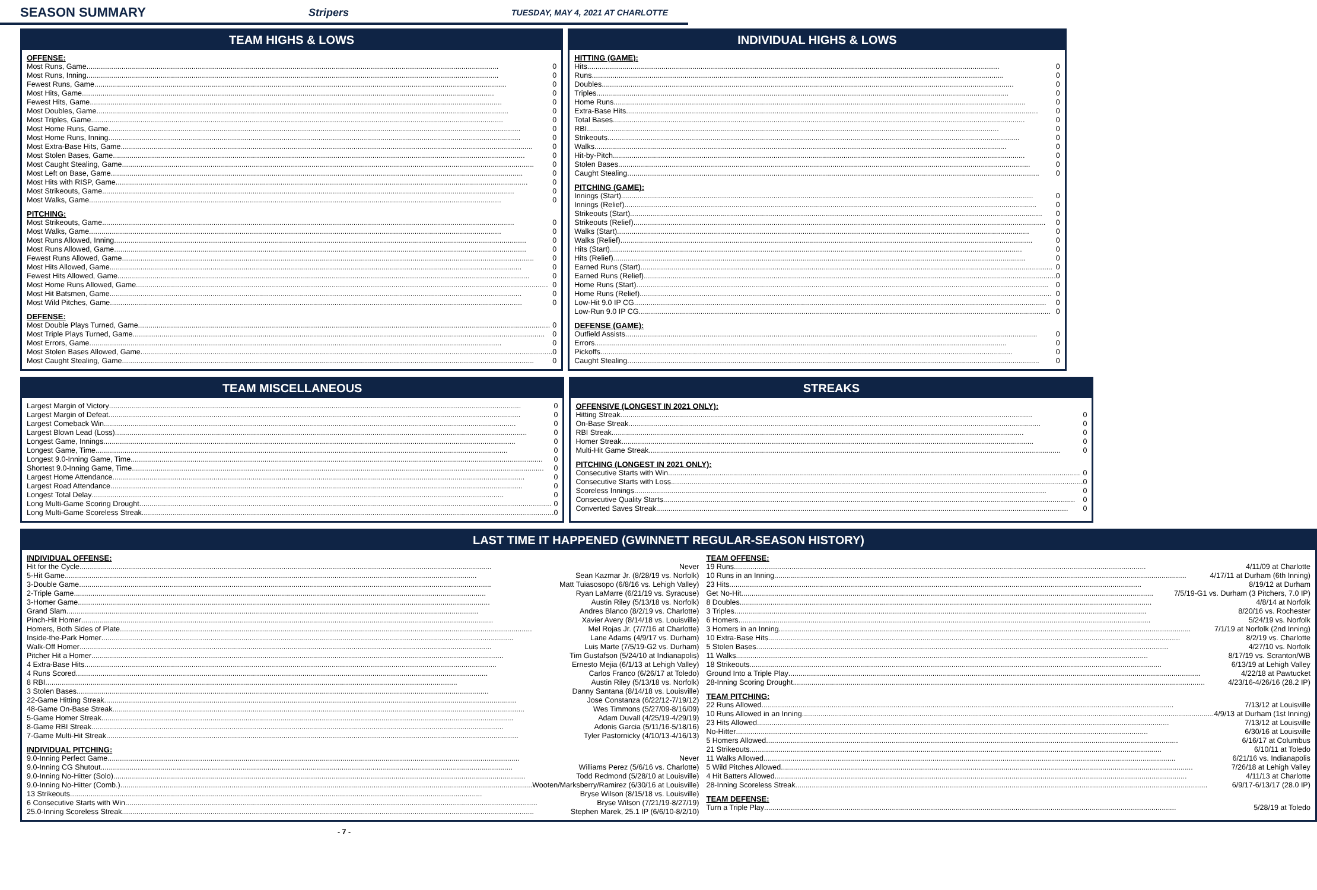SEASON SUMMARY
Stripers TUESDAY, MAY 4, 2021 AT CHARLOTTE
TEAM HIGHS & LOWS
OFFENSE:
Most Runs, Game 0
Most Runs, Inning 0
Fewest Runs, Game 0
Most Hits, Game 0
Fewest Hits, Game 0
Most Doubles, Game 0
Most Triples, Game 0
Most Home Runs, Game 0
Most Home Runs, Inning 0
Most Extra-Base Hits, Game 0
Most Stolen Bases, Game 0
Most Caught Stealing, Game 0
Most Left on Base, Game 0
Most Hits with RISP, Game 0
Most Strikeouts, Game 0
Most Walks, Game 0
PITCHING:
Most Strikeouts, Game 0
Most Walks, Game 0
Most Runs Allowed, Inning 0
Most Runs Allowed, Game 0
Fewest Runs Allowed, Game 0
Most Hits Allowed, Game 0
Fewest Hits Allowed, Game 0
Most Home Runs Allowed, Game 0
Most Hit Batsmen, Game 0
Most Wild Pitches, Game 0
DEFENSE:
Most Double Plays Turned, Game 0
Most Triple Plays Turned, Game 0
Most Errors, Game 0
Most Stolen Bases Allowed, Game 0
Most Caught Stealing, Game 0
INDIVIDUAL HIGHS & LOWS
HITTING (GAME):
Hits 0
Runs 0
Doubles 0
Triples 0
Home Runs 0
Extra-Base Hits 0
Total Bases 0
RBI 0
Strikeouts 0
Walks 0
Hit-by-Pitch 0
Stolen Bases 0
Caught Stealing 0
PITCHING (GAME):
Innings (Start) 0
Innings (Relief) 0
Strikeouts (Start) 0
Strikeouts (Relief) 0
Walks (Start) 0
Walks (Relief) 0
Hits (Start) 0
Hits (Relief) 0
Earned Runs (Start) 0
Earned Runs (Relief) 0
Home Runs (Start) 0
Home Runs (Relief) 0
Low-Hit 9.0 IP CG 0
Low-Run 9.0 IP CG 0
DEFENSE (GAME):
Outfield Assists 0
Errors 0
Pickoffs 0
Caught Stealing 0
TEAM MISCELLANEOUS
Largest Margin of Victory 0
Largest Margin of Defeat 0
Largest Comeback Win 0
Largest Blown Lead (Loss) 0
Longest Game, Innings 0
Longest Game, Time 0
Longest 9.0-Inning Game, Time 0
Shortest 9.0-Inning Game, Time 0
Largest Home Attendance 0
Largest Road Attendance 0
Longest Total Delay 0
Long Multi-Game Scoring Drought 0
Long Multi-Game Scoreless Streak 0
STREAKS
OFFENSIVE (LONGEST IN 2021 ONLY):
Hitting Streak 0
On-Base Streak 0
RBI Streak 0
Homer Streak 0
Multi-Hit Game Streak 0
PITCHING (LONGEST IN 2021 ONLY):
Consecutive Starts with Win 0
Consecutive Starts with Loss 0
Scoreless Innings 0
Consecutive Quality Starts 0
Converted Saves Streak 0
LAST TIME IT HAPPENED (GWINNETT REGULAR-SEASON HISTORY)
INDIVIDUAL OFFENSE:
Hit for the Cycle Never
5-Hit Game Sean Kazmar Jr. (8/28/19 vs. Norfolk)
3-Double Game Matt Tuiasosopo (6/8/16 vs. Lehigh Valley)
2-Triple Game Ryan LaMarre (6/21/19 vs. Syracuse)
3-Homer Game Austin Riley (5/13/18 vs. Norfolk)
Grand Slam Andres Blanco (8/2/19 vs. Charlotte)
Pinch-Hit Homer Xavier Avery (8/14/18 vs. Louisville)
Homers, Both Sides of Plate Mel Rojas Jr. (7/7/16 at Charlotte)
Inside-the-Park Homer Lane Adams (4/9/17 vs. Durham)
Walk-Off Homer Luis Marte (7/5/19-G2 vs. Durham)
Pitcher Hit a Homer Tim Gustafson (5/24/10 at Indianapolis)
4 Extra-Base Hits Ernesto Mejia (6/1/13 at Lehigh Valley)
4 Runs Scored Carlos Franco (6/26/17 at Toledo)
8 RBI Austin Riley (5/13/18 vs. Norfolk)
3 Stolen Bases Danny Santana (8/14/18 vs. Louisville)
22-Game Hitting Streak Jose Constanza (6/22/12-7/19/12)
48-Game On-Base Streak Wes Timmons (5/27/09-8/16/09)
5-Game Homer Streak Adam Duvall (4/25/19-4/29/19)
8-Game RBI Streak Adonis Garcia (5/11/16-5/18/16)
7-Game Multi-Hit Streak Tyler Pastornicky (4/10/13-4/16/13)
INDIVIDUAL PITCHING:
9.0-Inning Perfect Game Never
9.0-Inning CG Shutout Williams Perez (5/6/16 vs. Charlotte)
9.0-Inning No-Hitter (Solo) Todd Redmond (5/28/10 at Louisville)
9.0-Inning No-Hitter (Comb.) Wooten/Marksberry/Ramirez (6/30/16 at Louisville)
13 Strikeouts Bryse Wilson (8/15/18 vs. Louisville)
6 Consecutive Starts with Win Bryse Wilson (7/21/19-8/27/19)
25.0-Inning Scoreless Streak Stephen Marek, 25.1 IP (6/6/10-8/2/10)
TEAM OFFENSE:
19 Runs 4/11/09 at Charlotte
10 Runs in an Inning 4/17/11 at Durham (6th Inning)
23 Hits 8/19/12 at Durham
Get No-Hit 7/5/19-G1 vs. Durham (3 Pitchers, 7.0 IP)
8 Doubles 4/8/14 at Norfolk
3 Triples 8/20/16 vs. Rochester
6 Homers 5/24/19 vs. Norfolk
3 Homers in an Inning 7/1/19 at Norfolk (2nd Inning)
10 Extra-Base Hits 8/2/19 vs. Charlotte
5 Stolen Bases 4/27/10 vs. Norfolk
11 Walks 8/17/19 vs. Scranton/WB
18 Strikeouts 6/13/19 at Lehigh Valley
Ground Into a Triple Play 4/22/18 at Pawtucket
28-Inning Scoring Drought 4/23/16-4/26/16 (28.2 IP)
TEAM PITCHING:
22 Runs Allowed 7/13/12 at Louisville
10 Runs Allowed in an Inning 4/9/13 at Durham (1st Inning)
23 Hits Allowed 7/13/12 at Louisville
No-Hitter 6/30/16 at Louisville
5 Homers Allowed 6/16/17 at Columbus
21 Strikeouts 6/10/11 at Toledo
11 Walks Allowed 6/21/16 vs. Indianapolis
5 Wild Pitches Allowed 7/26/18 at Lehigh Valley
4 Hit Batters Allowed 4/11/13 at Charlotte
28-Inning Scoreless Streak 6/9/17-6/13/17 (28.0 IP)
TEAM DEFENSE:
Turn a Triple Play 5/28/19 at Toledo
- 7 -